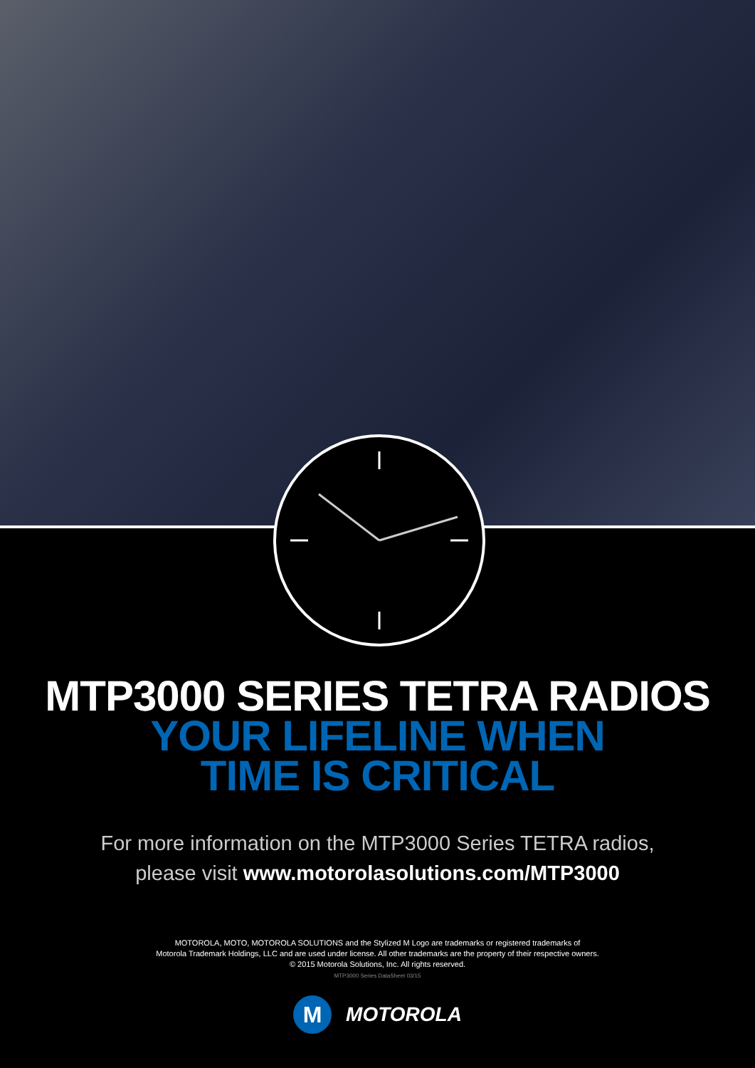MTP3000 SERIES TETRA RADIOS
YOUR LIFELINE WHEN
TIME IS CRITICAL
For more information on the MTP3000 Series TETRA radios,
please visit www.motorolasolutions.com/MTP3000
MOTOROLA, MOTO, MOTOROLA SOLUTIONS and the Stylized M Logo are trademarks or registered trademarks of
Motorola Trademark Holdings, LLC and are used under license. All other trademarks are the property of their respective owners.
© 2015 Motorola Solutions, Inc. All rights reserved.
MTP3000 Series DataSheet 03/15
M
MOTOROLA